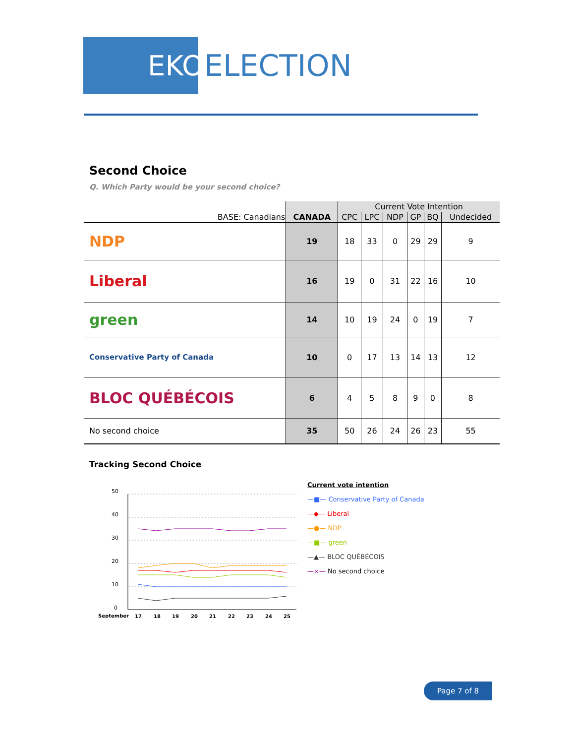EKOS ELECTION
Second Choice
Q. Which Party would be your second choice?
| | | Current Vote Intention | | | | | |
| --- | --- | --- | --- | --- | --- | --- | --- |
| BASE: Canadians | CANADA | CPC | LPC | NDP | GP | BQ | Undecided |
| NDP | 19 | 18 | 33 | 0 | 29 | 29 | 9 |
| Liberal | 16 | 19 | 0 | 31 | 22 | 16 | 10 |
| green | 14 | 10 | 19 | 24 | 0 | 19 | 7 |
| Conservative Party of Canada | 10 | 0 | 17 | 13 | 14 | 13 | 12 |
| BLOC QUÉBÉCOIS | 6 | 4 | 5 | 8 | 9 | 0 | 8 |
| No second choice | 35 | 50 | 26 | 24 | 26 | 23 | 55 |
Tracking Second Choice
50
40
30
20
10
0
September
17
18
19
20
21
22
23
24
25
Current vote intention
—■— Conservative Party of Canada
—◆— Liberal
—●— NDP
—■— green
—▲— BLOC QUÉBÉCOIS
—×— No second choice
Page 7 of 8